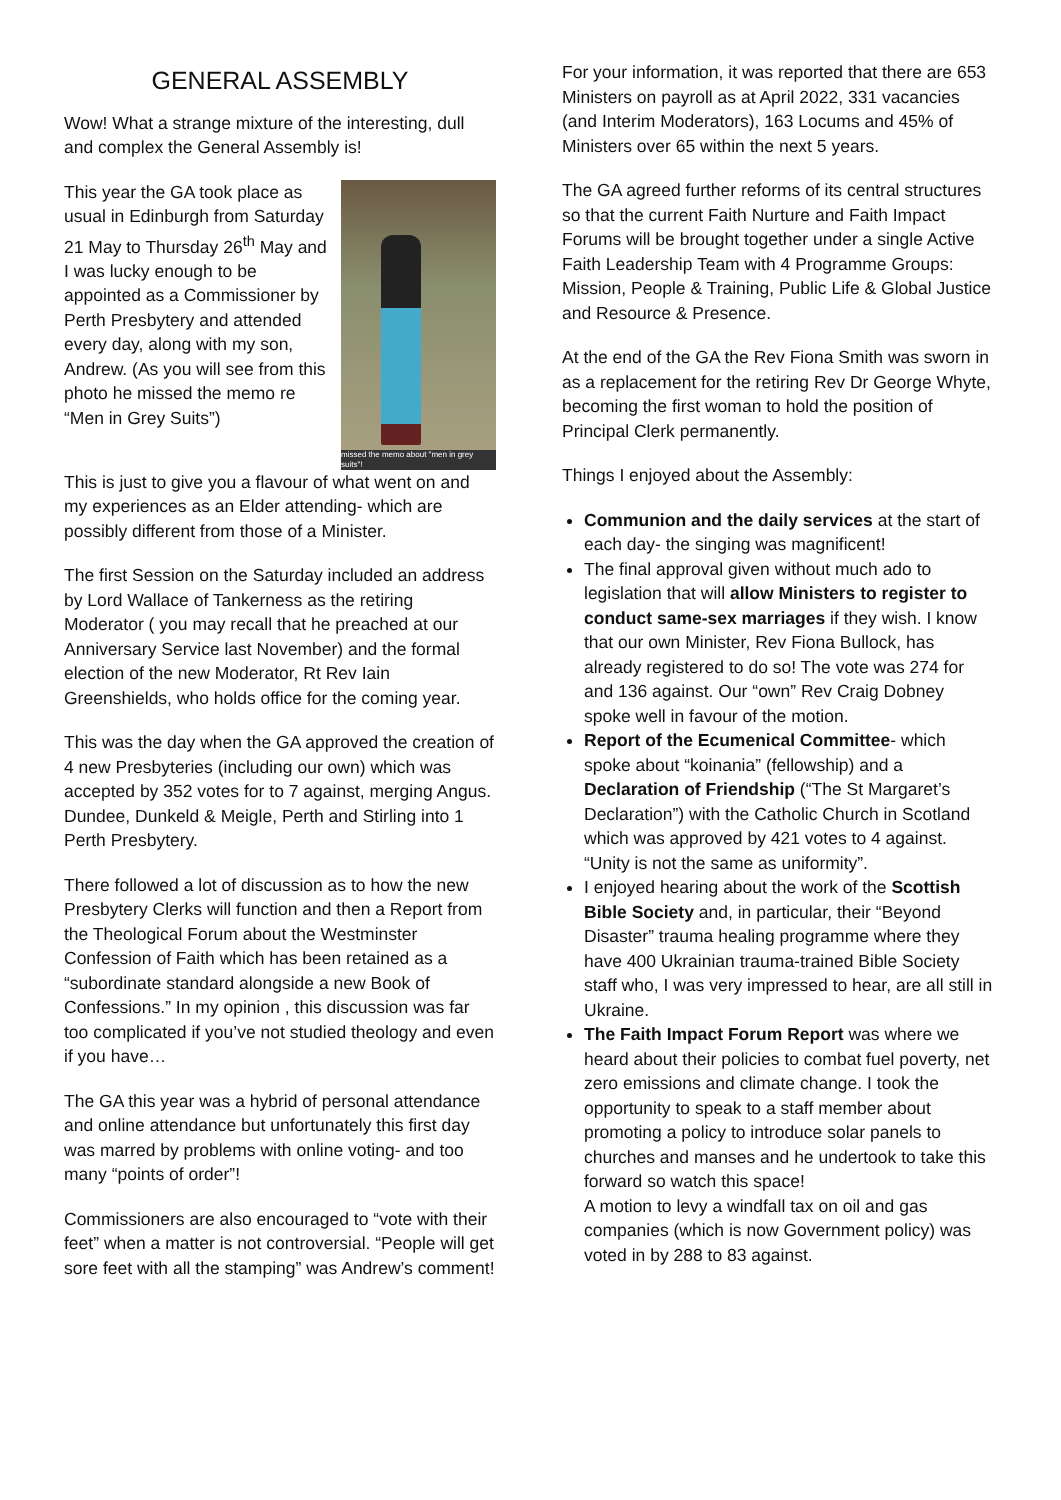GENERAL ASSEMBLY
Wow! What a strange mixture of the interesting, dull and complex the General Assembly is!
missed the memo about "men in grey suits"!
This year the GA took place as usual in Edinburgh from Saturday 21 May to Thursday 26<sup>th</sup> May and I was lucky enough to be appointed as a Commissioner by Perth Presbytery and attended every day, along with my son, Andrew. (As you will see from this photo he missed the memo re “Men in Grey Suits”)
This is just to give you a flavour of what went on and my experiences as an Elder attending- which are possibly different from those of a Minister.
The first Session on the Saturday included an address by Lord Wallace of Tankerness as the retiring Moderator ( you may recall that he preached at our Anniversary Service last November) and the formal election of the new Moderator, Rt Rev Iain Greenshields, who holds office for the coming year.
This was the day when the GA approved the creation of 4 new Presbyteries (including our own) which was accepted by 352 votes for to 7 against, merging Angus. Dundee, Dunkeld & Meigle, Perth and Stirling into 1 Perth Presbytery.
There followed a lot of discussion as to how the new Presbytery Clerks will function and then a Report from the Theological Forum about the Westminster Confession of Faith which has been retained as a “subordinate standard alongside a new Book of Confessions.” In my opinion , this discussion was far too complicated if you’ve not studied theology and even if you have…
The GA this year was a hybrid of personal attendance and online attendance but unfortunately this first day was marred by problems with online voting- and too many “points of order”!
Commissioners are also encouraged to “vote with their feet” when a matter is not controversial. “People will get sore feet with all the stamping” was Andrew’s comment!
For your information, it was reported that there are 653 Ministers on payroll as at April 2022, 331 vacancies (and Interim Moderators), 163 Locums and 45% of Ministers over 65 within the next 5 years.
The GA agreed further reforms of its central structures so that the current Faith Nurture and Faith Impact Forums will be brought together under a single Active Faith Leadership Team with 4 Programme Groups: Mission, People & Training, Public Life & Global Justice and Resource & Presence.
At the end of the GA the Rev Fiona Smith was sworn in as a replacement for the retiring Rev Dr George Whyte, becoming the first woman to hold the position of Principal Clerk permanently.
Things I enjoyed about the Assembly:
Communion and the daily services at the start of each day- the singing was magnificent!
The final approval given without much ado to legislation that will allow Ministers to register to conduct same-sex marriages if they wish. I know that our own Minister, Rev Fiona Bullock, has already registered to do so! The vote was 274 for and 136 against. Our “own” Rev Craig Dobney spoke well in favour of the motion.
Report of the Ecumenical Committee- which spoke about “koinania” (fellowship) and a Declaration of Friendship (“The St Margaret’s Declaration”) with the Catholic Church in Scotland which was approved by 421 votes to 4 against. “Unity is not the same as uniformity”.
I enjoyed hearing about the work of the Scottish Bible Society and, in particular, their “Beyond Disaster” trauma healing programme where they have 400 Ukrainian trauma-trained Bible Society staff who, I was very impressed to hear, are all still in Ukraine.
The Faith Impact Forum Report was where we heard about their policies to combat fuel poverty, net zero emissions and climate change. I took the opportunity to speak to a staff member about promoting a policy to introduce solar panels to churches and manses and he undertook to take this forward so watch this space!
A motion to levy a windfall tax on oil and gas companies (which is now Government policy) was voted in by 288 to 83 against.